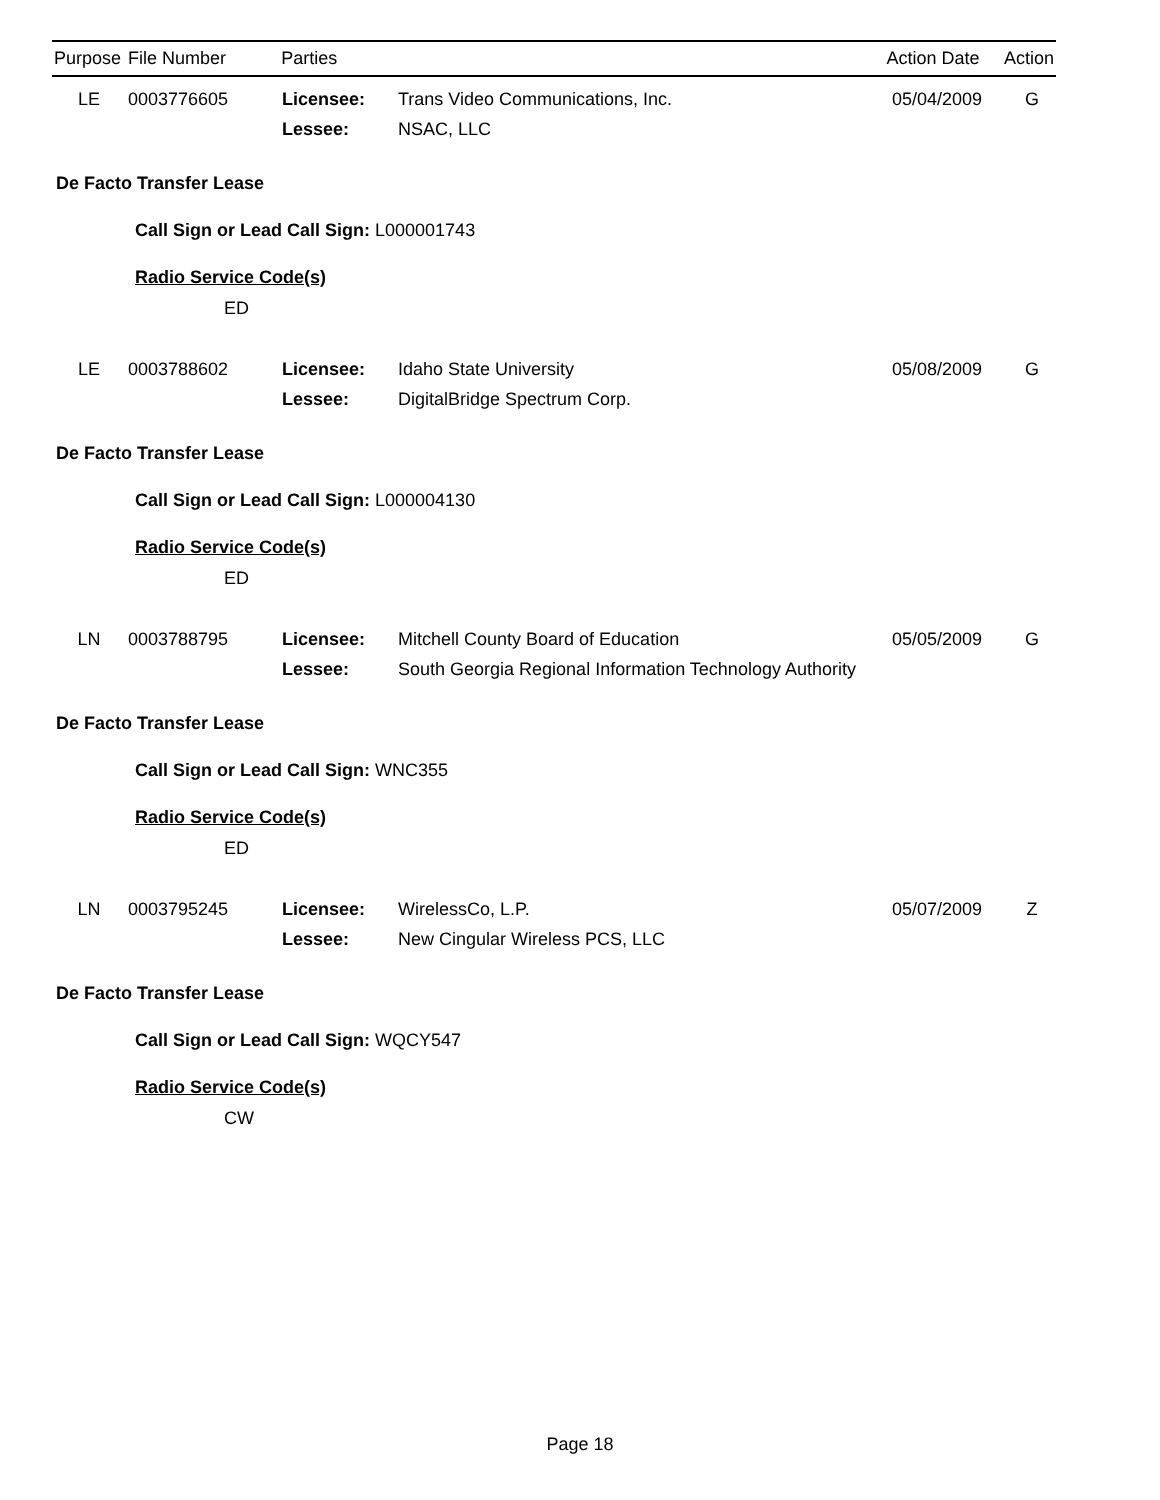| Purpose | File Number | Parties | | Action Date | Action |
| --- | --- | --- | --- | --- | --- |
| LE | 0003776605 | Licensee: | Trans Video Communications, Inc. | 05/04/2009 | G |
| | | Lessee: | NSAC, LLC | | |
De Facto Transfer Lease
Call Sign or Lead Call Sign: L000001743
Radio Service Code(s)
ED
| LE | 0003788602 | Licensee: | Idaho State University | 05/08/2009 | G |
| | | Lessee: | DigitalBridge Spectrum Corp. | | |
De Facto Transfer Lease
Call Sign or Lead Call Sign: L000004130
Radio Service Code(s)
ED
| LN | 0003788795 | Licensee: | Mitchell County Board of Education | 05/05/2009 | G |
| | | Lessee: | South Georgia Regional Information Technology Authority | | |
De Facto Transfer Lease
Call Sign or Lead Call Sign: WNC355
Radio Service Code(s)
ED
| LN | 0003795245 | Licensee: | WirelessCo, L.P. | 05/07/2009 | Z |
| | | Lessee: | New Cingular Wireless PCS, LLC | | |
De Facto Transfer Lease
Call Sign or Lead Call Sign: WQCY547
Radio Service Code(s)
CW
Page 18